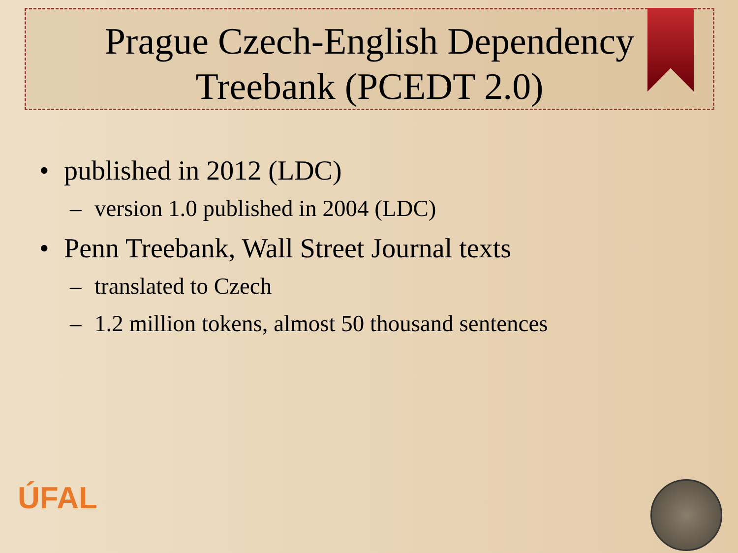Prague Czech-English Dependency
Treebank (PCEDT 2.0)
• published in 2012 (LDC)
– version 1.0 published in 2004 (LDC)
• Penn Treebank, Wall Street Journal texts
– translated to Czech
– 1.2 million tokens, almost 50 thousand sentences
ÚFAL